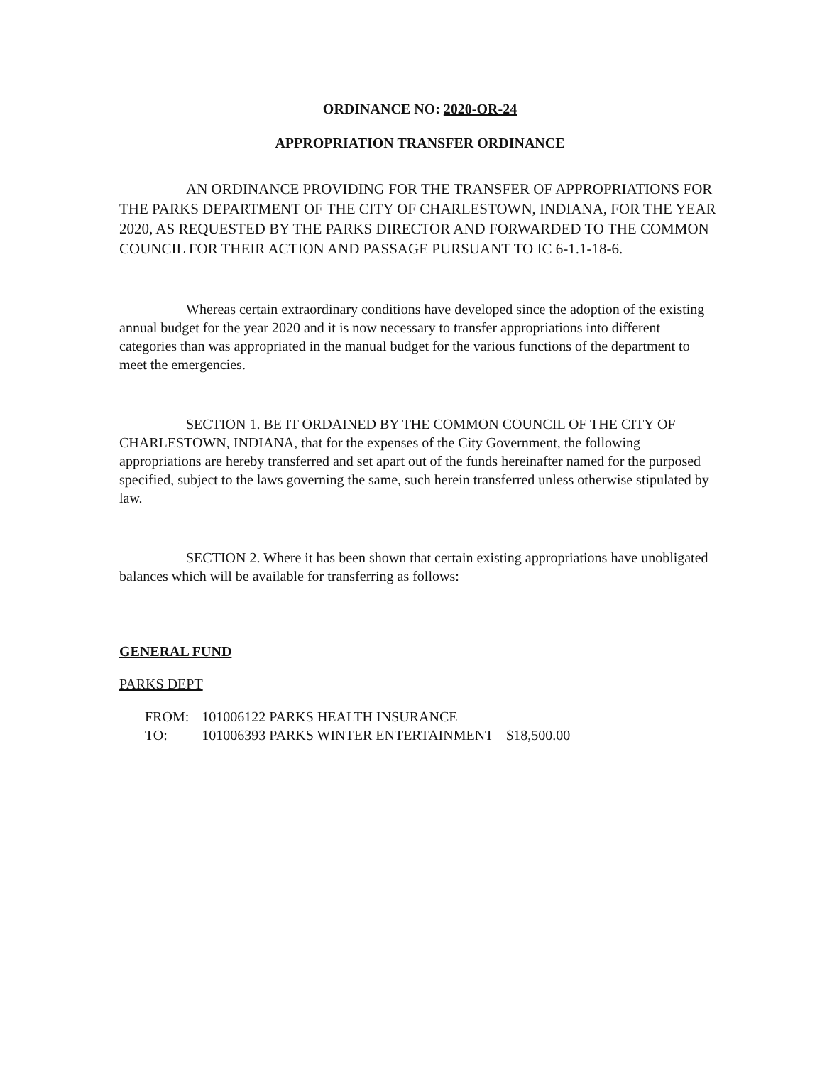ORDINANCE NO: 2020-OR-24
APPROPRIATION TRANSFER ORDINANCE
AN ORDINANCE PROVIDING FOR THE TRANSFER OF APPROPRIATIONS FOR THE PARKS DEPARTMENT OF THE CITY OF CHARLESTOWN, INDIANA, FOR THE YEAR 2020, AS REQUESTED BY THE PARKS DIRECTOR AND FORWARDED TO THE COMMON COUNCIL FOR THEIR ACTION AND PASSAGE PURSUANT TO IC 6-1.1-18-6.
Whereas certain extraordinary conditions have developed since the adoption of the existing annual budget for the year 2020 and it is now necessary to transfer appropriations into different categories than was appropriated in the manual budget for the various functions of the department to meet the emergencies.
SECTION 1. BE IT ORDAINED BY THE COMMON COUNCIL OF THE CITY OF CHARLESTOWN, INDIANA, that for the expenses of the City Government, the following appropriations are hereby transferred and set apart out of the funds hereinafter named for the purposed specified, subject to the laws governing the same, such herein transferred unless otherwise stipulated by law.
SECTION 2. Where it has been shown that certain existing appropriations have unobligated balances which will be available for transferring as follows:
GENERAL FUND
PARKS DEPT
| FROM: | 101006122 PARKS HEALTH INSURANCE | |
| TO: | 101006393 PARKS WINTER ENTERTAINMENT | $18,500.00 |